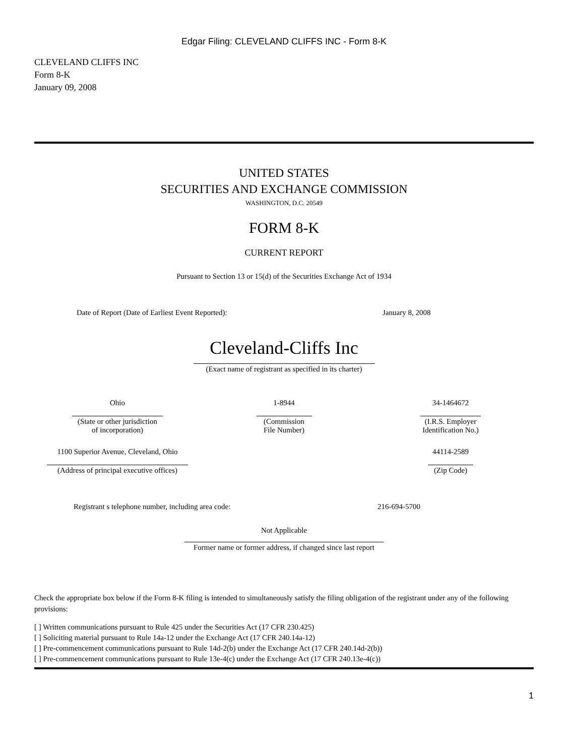Edgar Filing: CLEVELAND CLIFFS INC - Form 8-K
CLEVELAND CLIFFS INC
Form 8-K
January 09, 2008
UNITED STATES
SECURITIES AND EXCHANGE COMMISSION
WASHINGTON, D.C. 20549
FORM 8-K
CURRENT REPORT
Pursuant to Section 13 or 15(d) of the Securities Exchange Act of 1934
| Date of Report (Date of Earliest Event Reported): | January 8, 2008 |
Cleveland-Cliffs Inc
(Exact name of registrant as specified in its charter)
| Ohio (State or other jurisdiction of incorporation) | 1-8944 (Commission File Number) | 34-1464672 (I.R.S. Employer Identification No.) |
| 1100 Superior Avenue, Cleveland, Ohio (Address of principal executive offices) | | 44114-2589 (Zip Code) |
| Registrant s telephone number, including area code: | 216-694-5700 |
Not Applicable
Former name or former address, if changed since last report
Check the appropriate box below if the Form 8-K filing is intended to simultaneously satisfy the filing obligation of the registrant under any of the following provisions:
[ ] Written communications pursuant to Rule 425 under the Securities Act (17 CFR 230.425)
[ ] Soliciting material pursuant to Rule 14a-12 under the Exchange Act (17 CFR 240.14a-12)
[ ] Pre-commencement communications pursuant to Rule 14d-2(b) under the Exchange Act (17 CFR 240.14d-2(b))
[ ] Pre-commencement communications pursuant to Rule 13e-4(c) under the Exchange Act (17 CFR 240.13e-4(c))
1